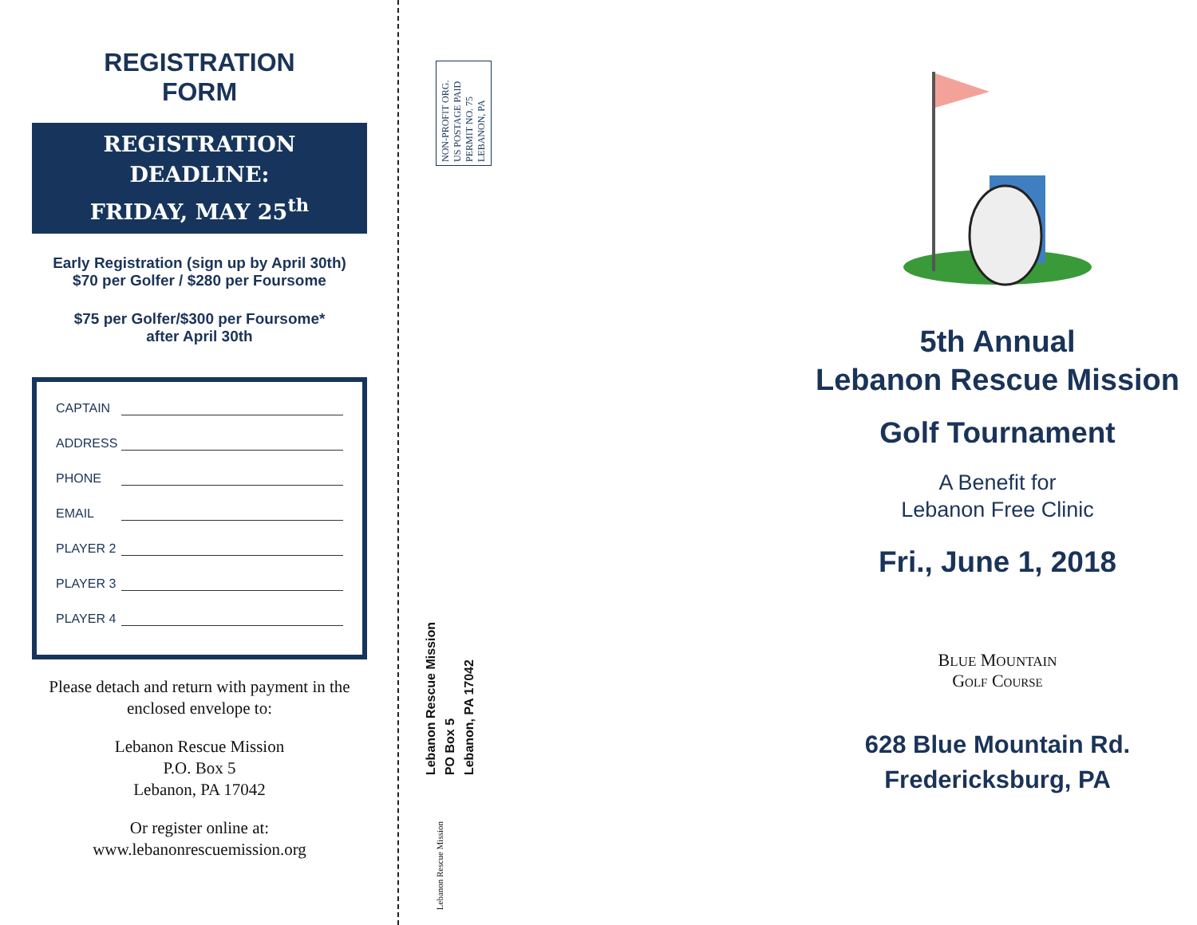REGISTRATION
FORM
REGISTRATION
DEADLINE:
FRIDAY, MAY 25<sup>th</sup>
Early Registration (sign up by April 30th)
$70 per Golfer / $280 per Foursome
$75 per Golfer/$300 per Foursome*
after April 30th
CAPTAIN
ADDRESS
PHONE
EMAIL
PLAYER 2
PLAYER 3
PLAYER 4
Please detach and return with payment in the enclosed envelope to:
Lebanon Rescue Mission
P.O. Box 5
Lebanon, PA 17042
Or register online at:
www.lebanonrescuemission.org
NON-PROFIT ORG.
US POSTAGE PAID
PERMIT NO. 75
LEBANON, PA
Lebanon Rescue Mission
PO Box 5
Lebanon, PA 17042
Lebanon Rescue Mission
5th Annual
Lebanon Rescue Mission
Golf Tournament
A Benefit for
Lebanon Free Clinic
Fri., June 1, 2018
BLUE MOUNTAIN
GOLF COURSE
628 Blue Mountain Rd.
Fredericksburg, PA